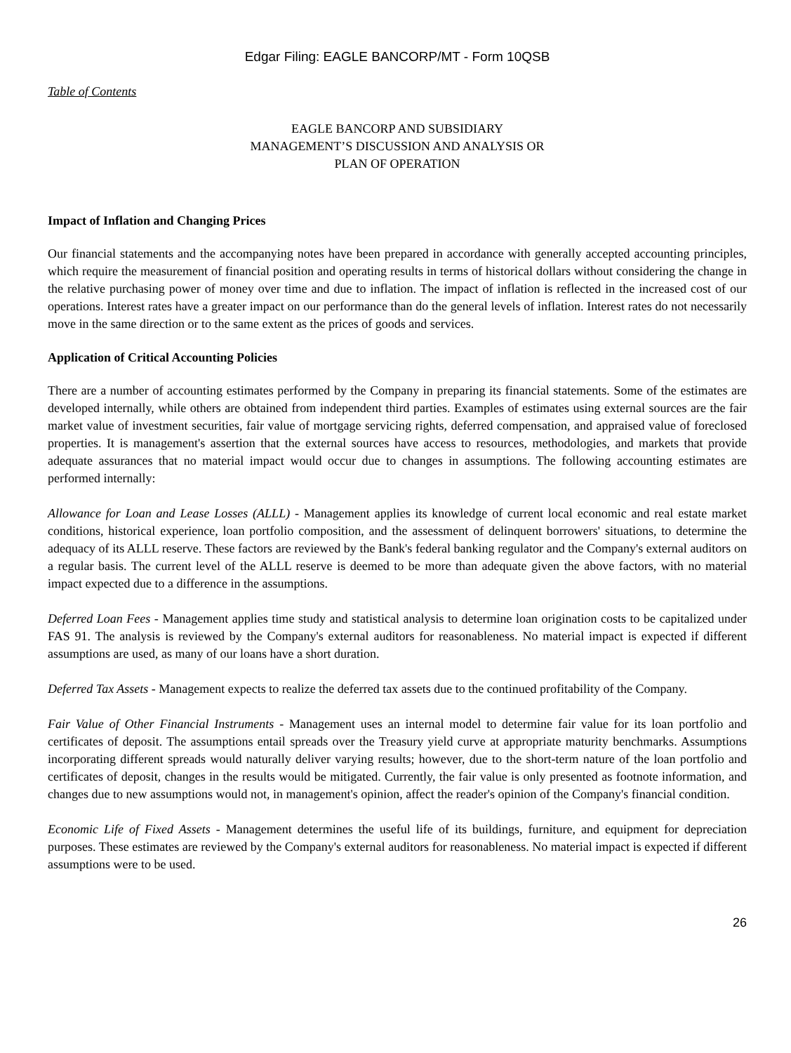Edgar Filing: EAGLE BANCORP/MT - Form 10QSB
Table of Contents
EAGLE BANCORP AND SUBSIDIARY
MANAGEMENT’S DISCUSSION AND ANALYSIS OR
PLAN OF OPERATION
Impact of Inflation and Changing Prices
Our financial statements and the accompanying notes have been prepared in accordance with generally accepted accounting principles, which require the measurement of financial position and operating results in terms of historical dollars without considering the change in the relative purchasing power of money over time and due to inflation. The impact of inflation is reflected in the increased cost of our operations. Interest rates have a greater impact on our performance than do the general levels of inflation. Interest rates do not necessarily move in the same direction or to the same extent as the prices of goods and services.
Application of Critical Accounting Policies
There are a number of accounting estimates performed by the Company in preparing its financial statements. Some of the estimates are developed internally, while others are obtained from independent third parties. Examples of estimates using external sources are the fair market value of investment securities, fair value of mortgage servicing rights, deferred compensation, and appraised value of foreclosed properties. It is management's assertion that the external sources have access to resources, methodologies, and markets that provide adequate assurances that no material impact would occur due to changes in assumptions. The following accounting estimates are performed internally:
Allowance for Loan and Lease Losses (ALLL) - Management applies its knowledge of current local economic and real estate market conditions, historical experience, loan portfolio composition, and the assessment of delinquent borrowers' situations, to determine the adequacy of its ALLL reserve. These factors are reviewed by the Bank's federal banking regulator and the Company's external auditors on a regular basis. The current level of the ALLL reserve is deemed to be more than adequate given the above factors, with no material impact expected due to a difference in the assumptions.
Deferred Loan Fees - Management applies time study and statistical analysis to determine loan origination costs to be capitalized under FAS 91. The analysis is reviewed by the Company's external auditors for reasonableness. No material impact is expected if different assumptions are used, as many of our loans have a short duration.
Deferred Tax Assets - Management expects to realize the deferred tax assets due to the continued profitability of the Company.
Fair Value of Other Financial Instruments - Management uses an internal model to determine fair value for its loan portfolio and certificates of deposit. The assumptions entail spreads over the Treasury yield curve at appropriate maturity benchmarks. Assumptions incorporating different spreads would naturally deliver varying results; however, due to the short-term nature of the loan portfolio and certificates of deposit, changes in the results would be mitigated. Currently, the fair value is only presented as footnote information, and changes due to new assumptions would not, in management's opinion, affect the reader's opinion of the Company's financial condition.
Economic Life of Fixed Assets - Management determines the useful life of its buildings, furniture, and equipment for depreciation purposes. These estimates are reviewed by the Company's external auditors for reasonableness. No material impact is expected if different assumptions were to be used.
26